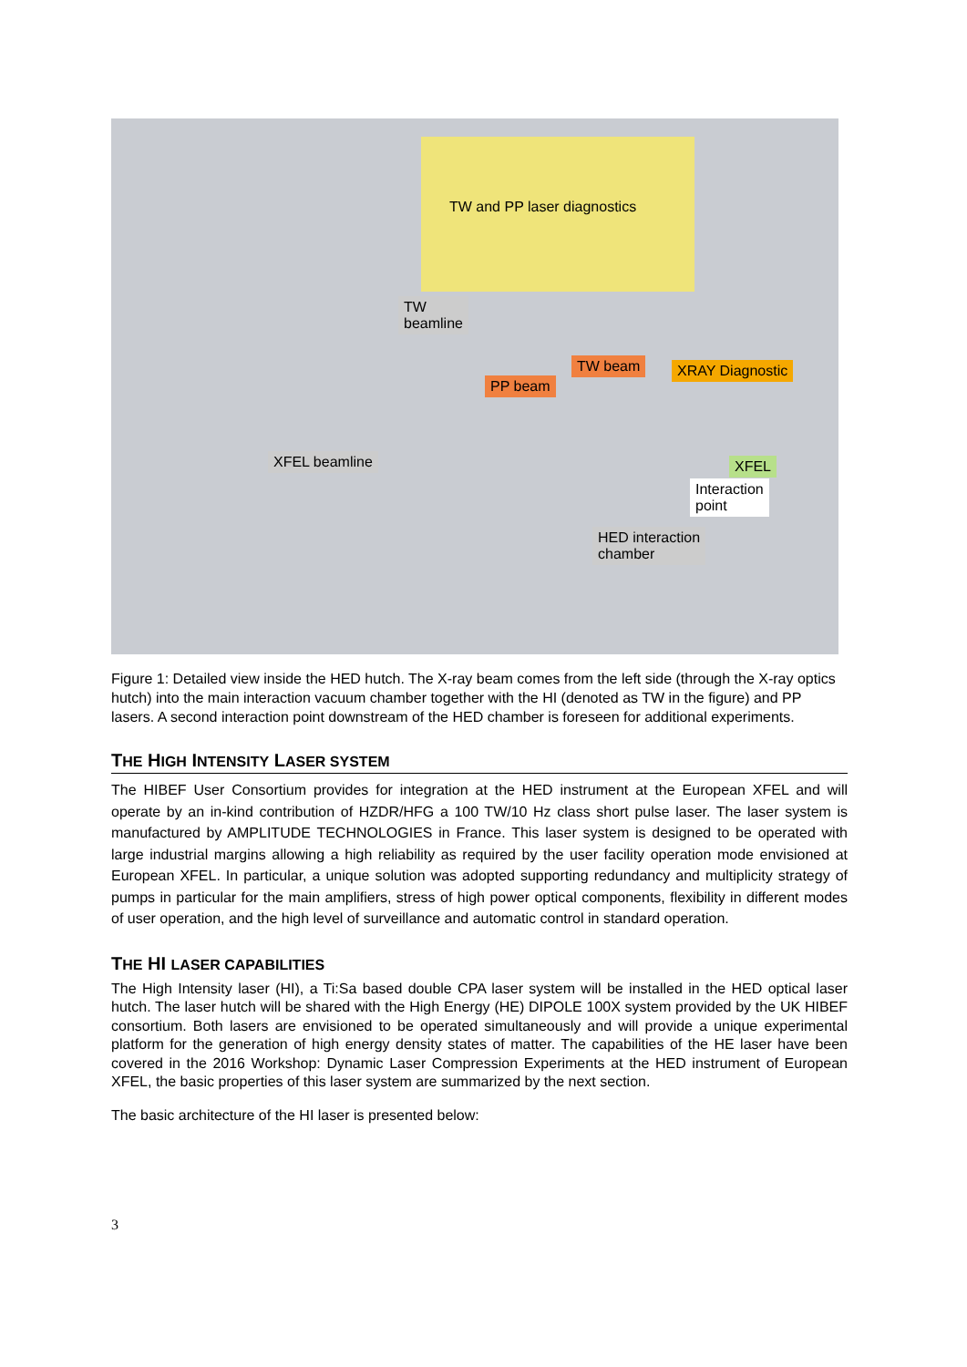TW and PP laser diagnostics
TW
beamline
TW beam
PP beam
XRAY Diagnostic
XFEL beamline XFEL
Interaction
point
HED interaction
chamber
Figure 1: Detailed view inside the HED hutch. The X-ray beam comes from the left side (through the X-ray optics hutch) into the main interaction vacuum chamber together with the HI (denoted as TW in the figure) and PP lasers. A second interaction point downstream of the HED chamber is foreseen for additional experiments.
THE HIGH INTENSITY LASER SYSTEM
The HIBEF User Consortium provides for integration at the HED instrument at the European XFEL and will operate by an in-kind contribution of HZDR/HFG a 100 TW/10 Hz class short pulse laser. The laser system is manufactured by AMPLITUDE TECHNOLOGIES in France. This laser system is designed to be operated with large industrial margins allowing a high reliability as required by the user facility operation mode envisioned at European XFEL. In particular, a unique solution was adopted supporting redundancy and multiplicity strategy of pumps in particular for the main amplifiers, stress of high power optical components, flexibility in different modes of user operation, and the high level of surveillance and automatic control in standard operation.
THE HI LASER CAPABILITIES
The High Intensity laser (HI), a Ti:Sa based double CPA laser system will be installed in the HED optical laser hutch. The laser hutch will be shared with the High Energy (HE) DIPOLE 100X system provided by the UK HIBEF consortium. Both lasers are envisioned to be operated simultaneously and will provide a unique experimental platform for the generation of high energy density states of matter. The capabilities of the HE laser have been covered in the 2016 Workshop: Dynamic Laser Compression Experiments at the HED instrument of European XFEL, the basic properties of this laser system are summarized by the next section.
The basic architecture of the HI laser is presented below:
3